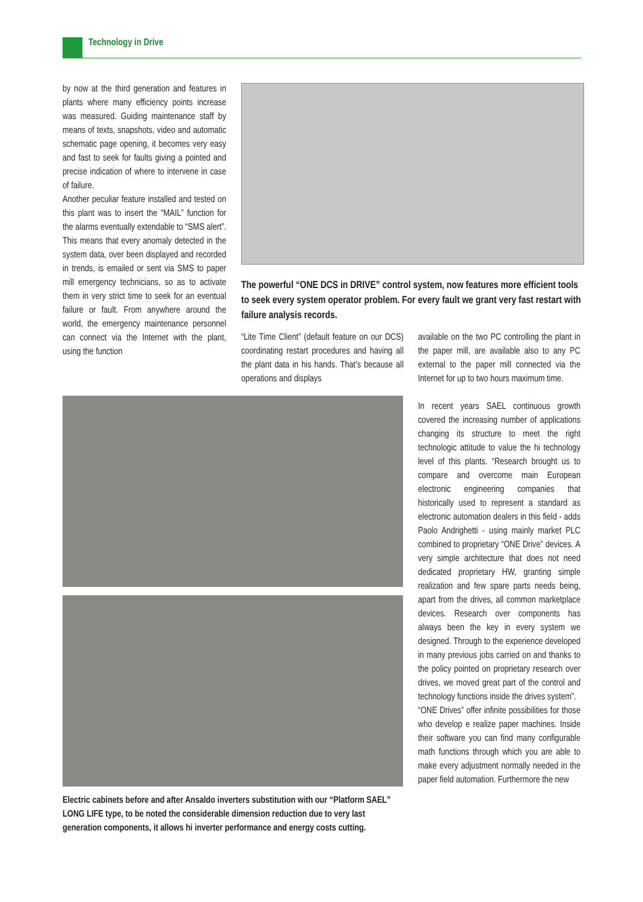Technology in Drive
by now at the third generation and features in plants where many efficiency points increase was measured. Guiding maintenance staff by means of texts, snapshots, video and automatic schematic page opening, it becomes very easy and fast to seek for faults giving a pointed and precise indication of where to intervene in case of failure.
Another peculiar feature installed and tested on this plant was to insert the “MAIL” function for the alarms eventually extendable to “SMS alert”. This means that every anomaly detected in the system data, over been displayed and recorded in trends, is emailed or sent via SMS to paper mill emergency technicians, so as to activate them in very strict time to seek for an eventual failure or fault. From anywhere around the world, the emergency maintenance personnel can connect via the Internet with the plant, using the function
The powerful “ONE DCS in DRIVE” control system, now features more efficient tools to seek every system operator problem. For every fault we grant very fast restart with failure analysis records.
“Lite Time Client” (default feature on our DCS) coordinating restart procedures and having all the plant data in his hands. That’s because all operations and displays
available on the two PC controlling the plant in the paper mill, are available also to any PC external to the paper mill connected via the Internet for up to two hours maximum time.
In recent years SAEL continuous growth covered the increasing number of applications changing its structure to meet the right technologic attitude to value the hi technology level of this plants. “Research brought us to compare and overcome main European electronic engineering companies that historically used to represent a standard as electronic automation dealers in this field - adds Paolo Andrighetti - using mainly market PLC combined to proprietary “ONE Drive” devices. A very simple architecture that does not need dedicated proprietary HW, granting simple realization and few spare parts needs being, apart from the drives, all common marketplace devices. Research over components has always been the key in every system we designed. Through to the experience developed in many previous jobs carried on and thanks to the policy pointed on proprietary research over drives, we moved great part of the control and technology functions inside the drives system”.
“ONE Drives” offer infinite possibilities for those who develop e realize paper machines. Inside their software you can find many configurable math functions through which you are able to make every adjustment normally needed in the paper field automation. Furthermore the new
Electric cabinets before and after Ansaldo inverters substitution with our “Platform SAEL” LONG LIFE type, to be noted the considerable dimension reduction due to very last generation components, it allows hi inverter performance and energy costs cutting.